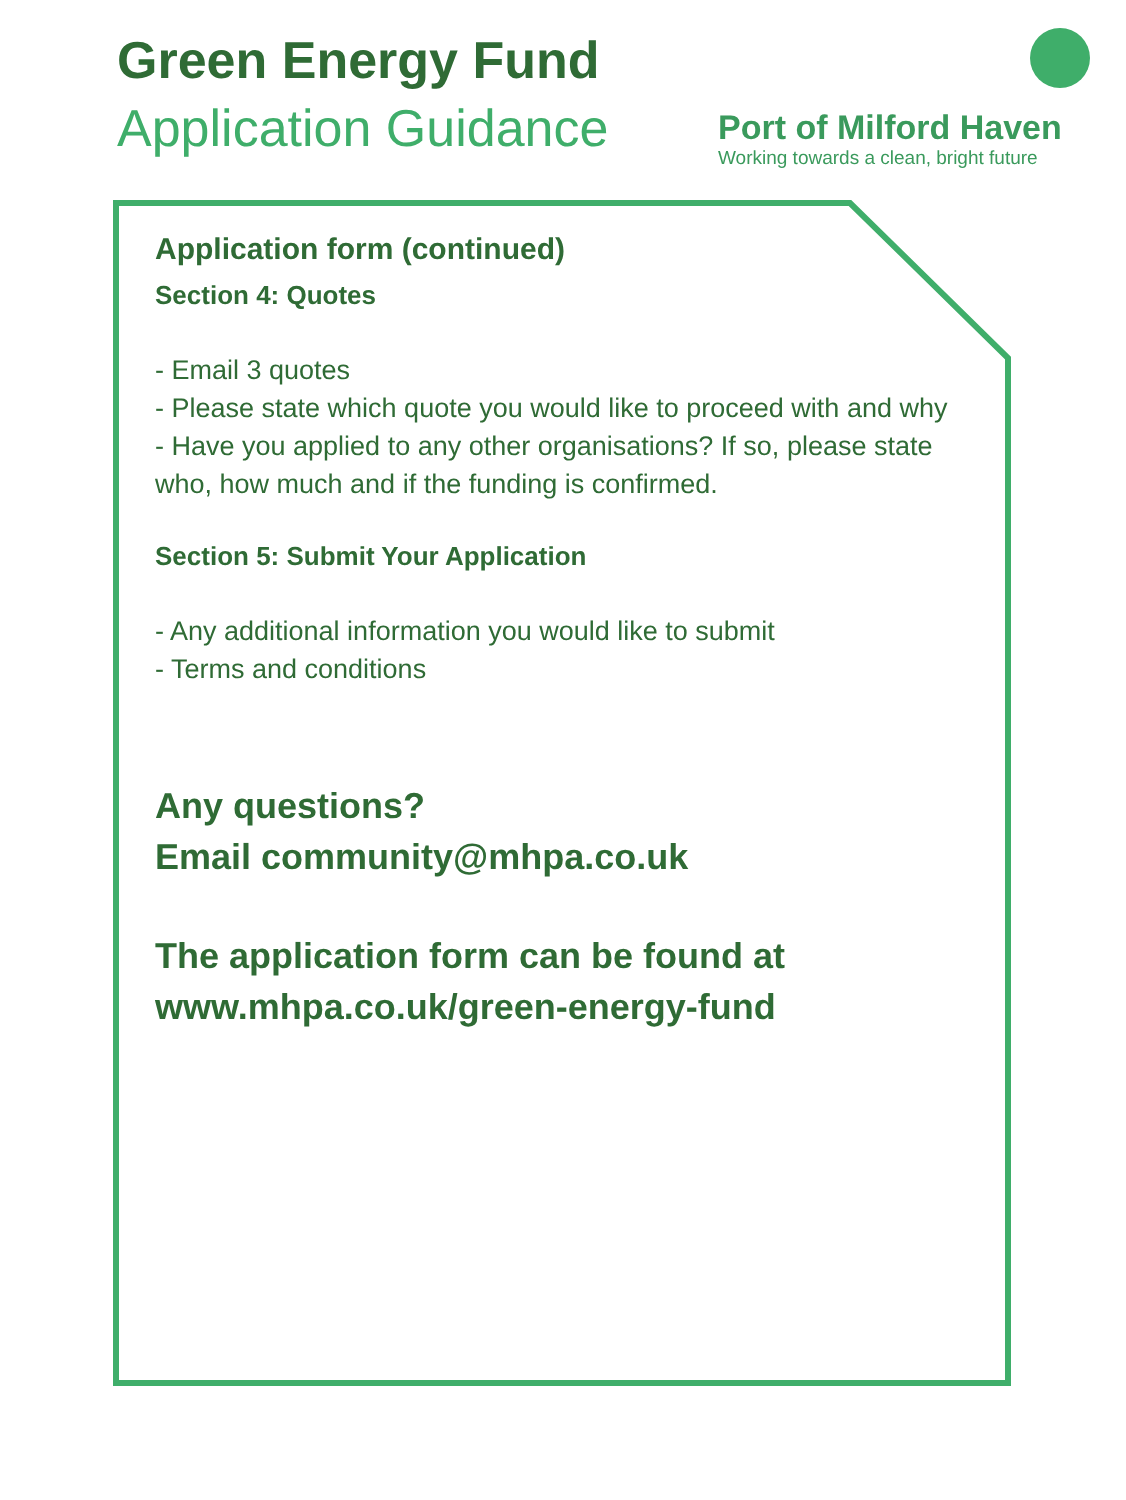Green Energy Fund
Application Guidance
Port of Milford Haven
Working towards a clean, bright future
Application form (continued)
Section 4: Quotes
- Email 3 quotes
- Please state which quote you would like to proceed with and why
- Have you applied to any other organisations? If so, please state who, how much and if the funding is confirmed.
Section 5: Submit Your Application
- Any additional information you would like to submit
- Terms and conditions
Any questions?
Email community@mhpa.co.uk
The application form can be found at
www.mhpa.co.uk/green-energy-fund